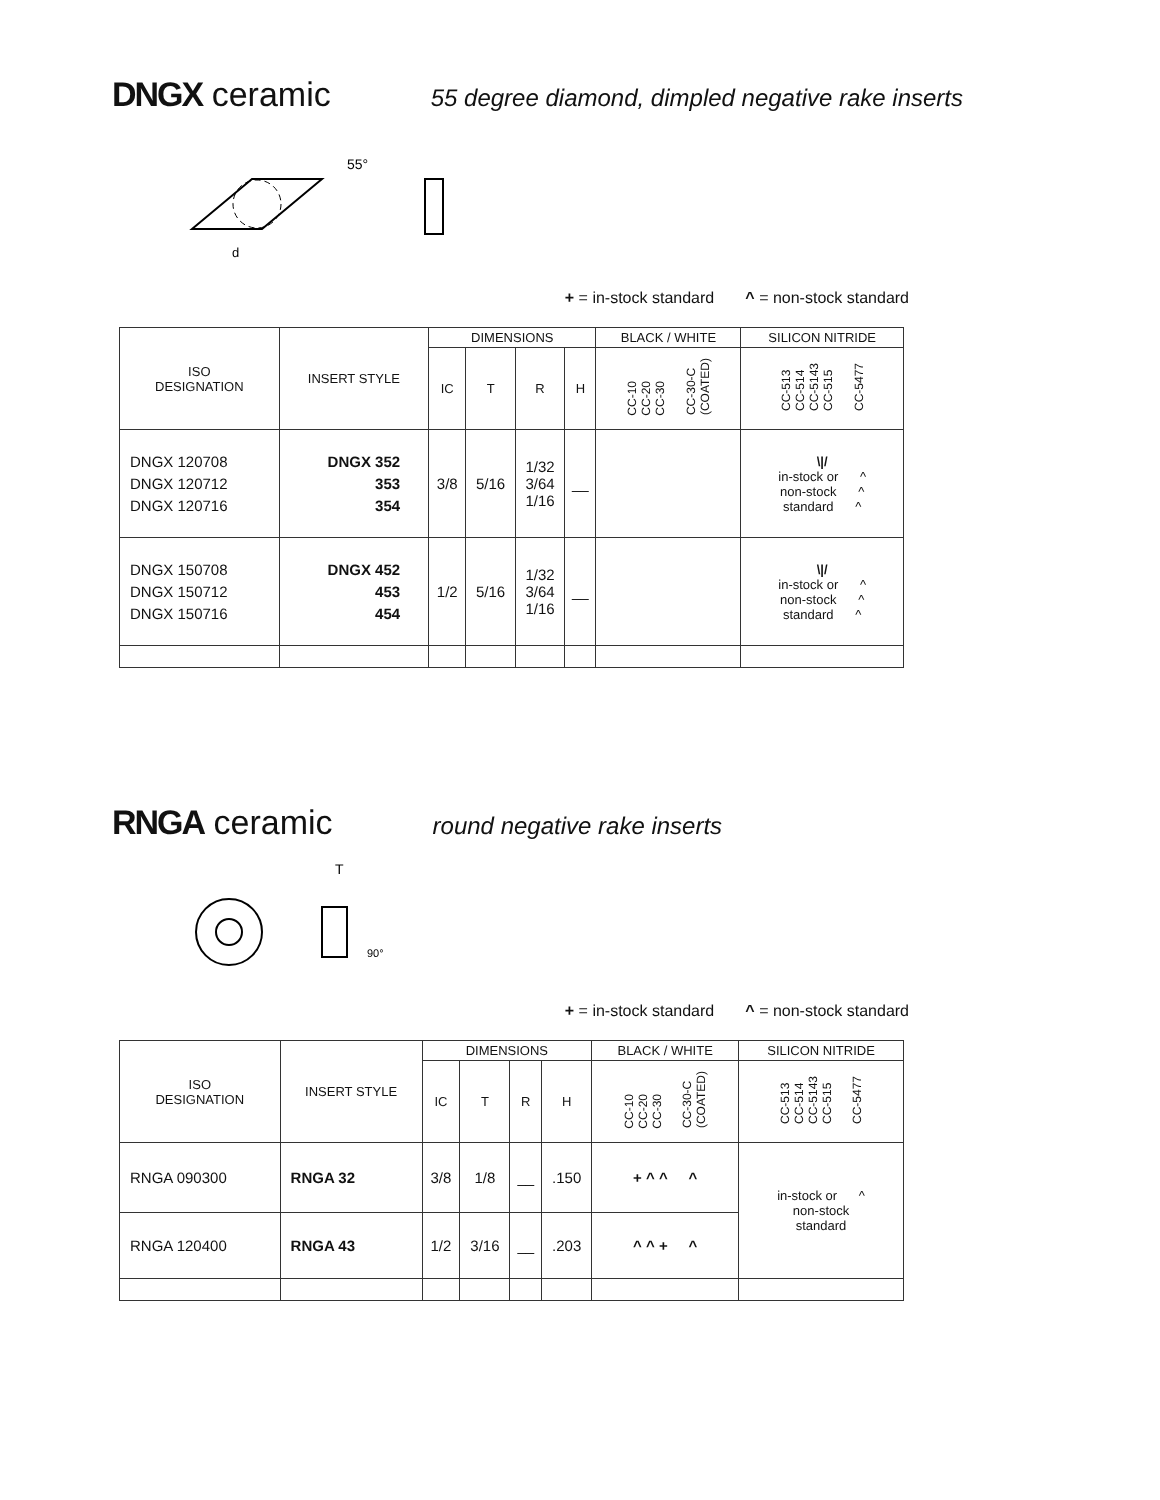DNGX ceramic 55 degree diamond, dimpled negative rake inserts
55°
d
+ = in-stock standard ^ = non-stock standard
| ISO DESIGNATION | INSERT STYLE | DIMENSIONS | | | | BLACK / WHITE | SILICON NITRIDE |
| --- | --- | --- | --- | --- | --- | --- | --- |
| | | IC | T | R | H | CC-10 CC-20 CC-30 CC-30-C (COATED) | CC-513 CC-514 CC-5143 CC-515 CC-5477 |
| DNGX 120708 DNGX 120712 DNGX 120716 | DNGX 352 353 354 | 3/8 | 5/16 | 1/32 3/64 1/16 | __ | | \// in-stock or ^ non-stock ^ standard ^ |
| DNGX 150708 DNGX 150712 DNGX 150716 | DNGX 452 453 454 | 1/2 | 5/16 | 1/32 3/64 1/16 | __ | | \// in-stock or ^ non-stock ^ standard ^ |
RNGA ceramic round negative rake inserts
T
90°
+ = in-stock standard ^ = non-stock standard
| ISO DESIGNATION | INSERT STYLE | DIMENSIONS | | | | BLACK / WHITE | SILICON NITRIDE |
| --- | --- | --- | --- | --- | --- | --- | --- |
| | | IC | T | R | H | CC-10 CC-20 CC-30 CC-30-C (COATED) | CC-513 CC-514 CC-5143 CC-515 CC-5477 |
| RNGA 090300 | RNGA 32 | 3/8 | 1/8 | __ | .150 | + ^ ^ ^ | in-stock or ^ non-stock standard |
| RNGA 120400 | RNGA 43 | 1/2 | 3/16 | __ | .203 | ^ ^ + ^ | |